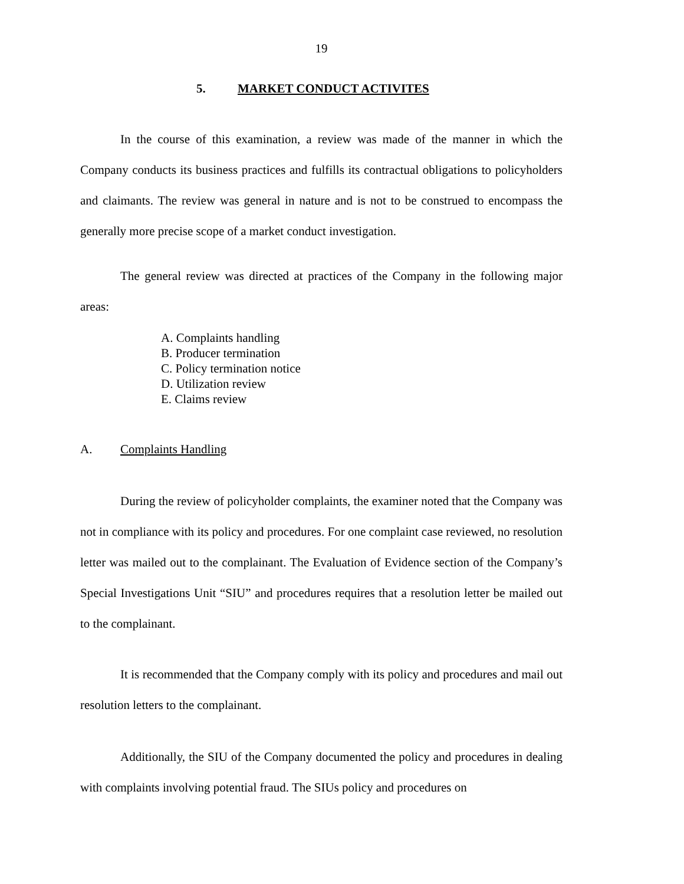19
5. MARKET CONDUCT ACTIVITES
In the course of this examination, a review was made of the manner in which the Company conducts its business practices and fulfills its contractual obligations to policyholders and claimants. The review was general in nature and is not to be construed to encompass the generally more precise scope of a market conduct investigation.
The general review was directed at practices of the Company in the following major areas:
A. Complaints handling
B. Producer termination
C. Policy termination notice
D. Utilization review
E. Claims review
A. Complaints Handling
During the review of policyholder complaints, the examiner noted that the Company was not in compliance with its policy and procedures. For one complaint case reviewed, no resolution letter was mailed out to the complainant. The Evaluation of Evidence section of the Company’s Special Investigations Unit “SIU” and procedures requires that a resolution letter be mailed out to the complainant.
It is recommended that the Company comply with its policy and procedures and mail out resolution letters to the complainant.
Additionally, the SIU of the Company documented the policy and procedures in dealing with complaints involving potential fraud. The SIUs policy and procedures on